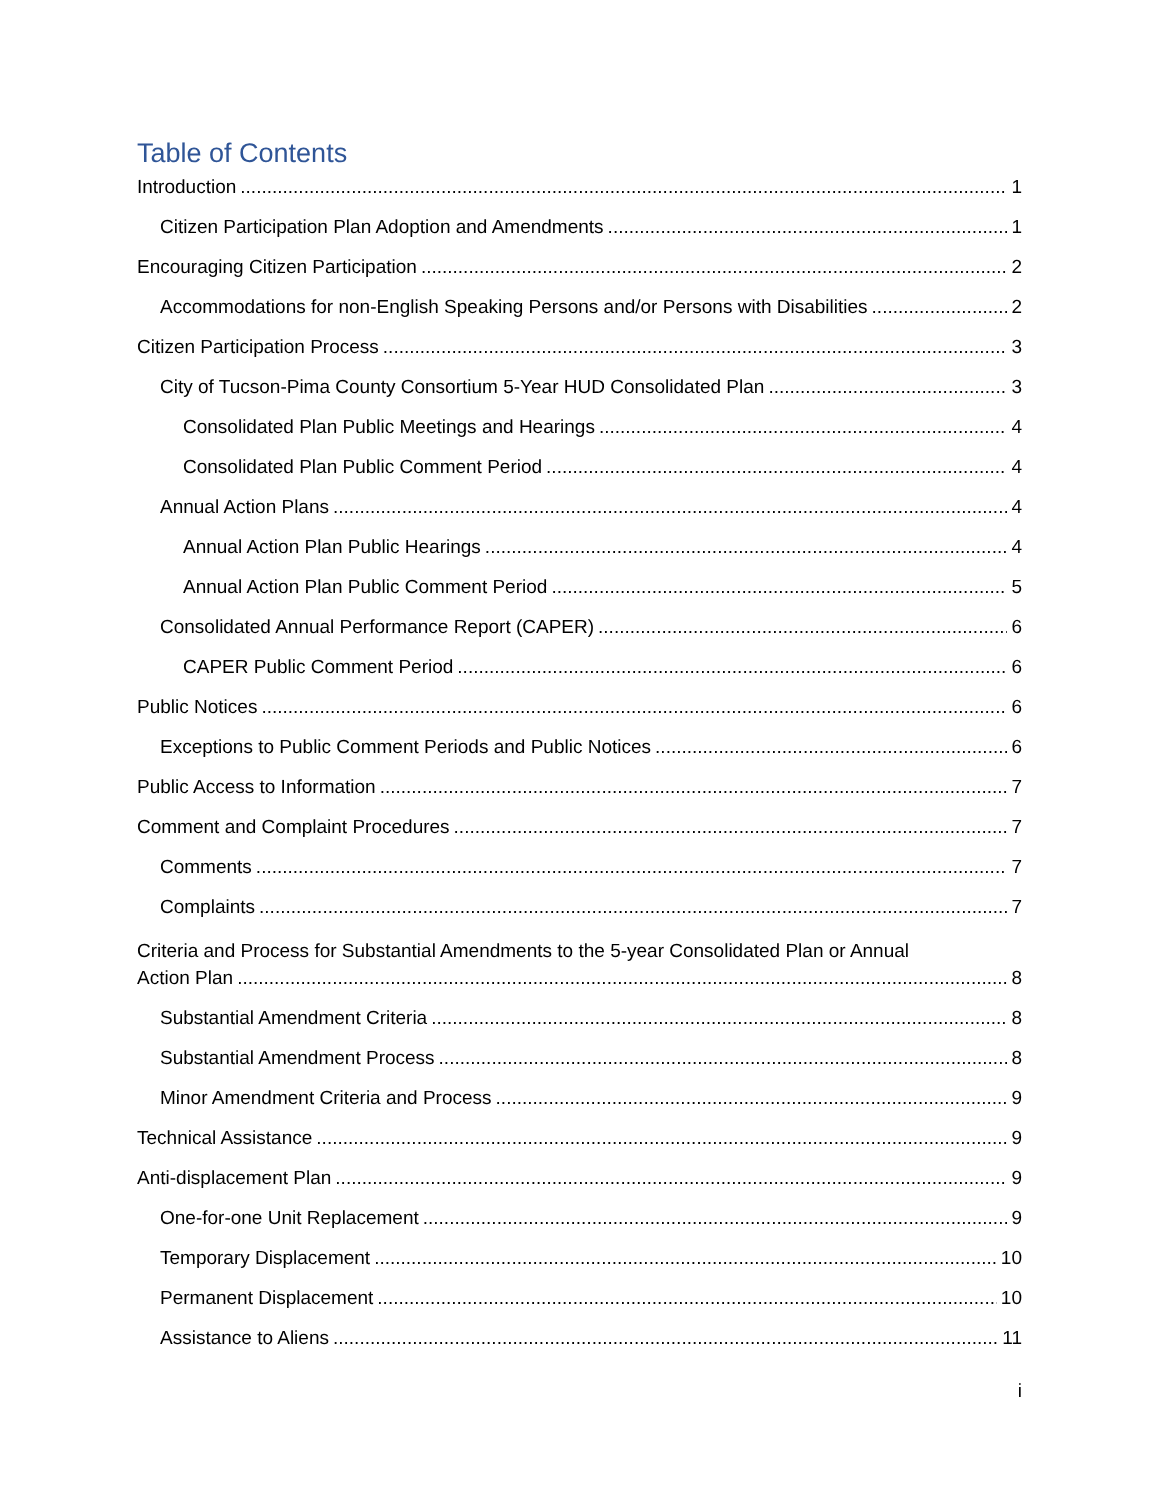Table of Contents
Introduction 1
Citizen Participation Plan Adoption and Amendments 1
Encouraging Citizen Participation 2
Accommodations for non-English Speaking Persons and/or Persons with Disabilities 2
Citizen Participation Process 3
City of Tucson-Pima County Consortium 5-Year HUD Consolidated Plan 3
Consolidated Plan Public Meetings and Hearings 4
Consolidated Plan Public Comment Period 4
Annual Action Plans 4
Annual Action Plan Public Hearings 4
Annual Action Plan Public Comment Period 5
Consolidated Annual Performance Report (CAPER) 6
CAPER Public Comment Period 6
Public Notices 6
Exceptions to Public Comment Periods and Public Notices 6
Public Access to Information 7
Comment and Complaint Procedures 7
Comments 7
Complaints 7
Criteria and Process for Substantial Amendments to the 5-year Consolidated Plan or Annual
Action Plan 8
Substantial Amendment Criteria 8
Substantial Amendment Process 8
Minor Amendment Criteria and Process 9
Technical Assistance 9
Anti-displacement Plan 9
One-for-one Unit Replacement 9
Temporary Displacement 10
Permanent Displacement 10
Assistance to Aliens 11
i